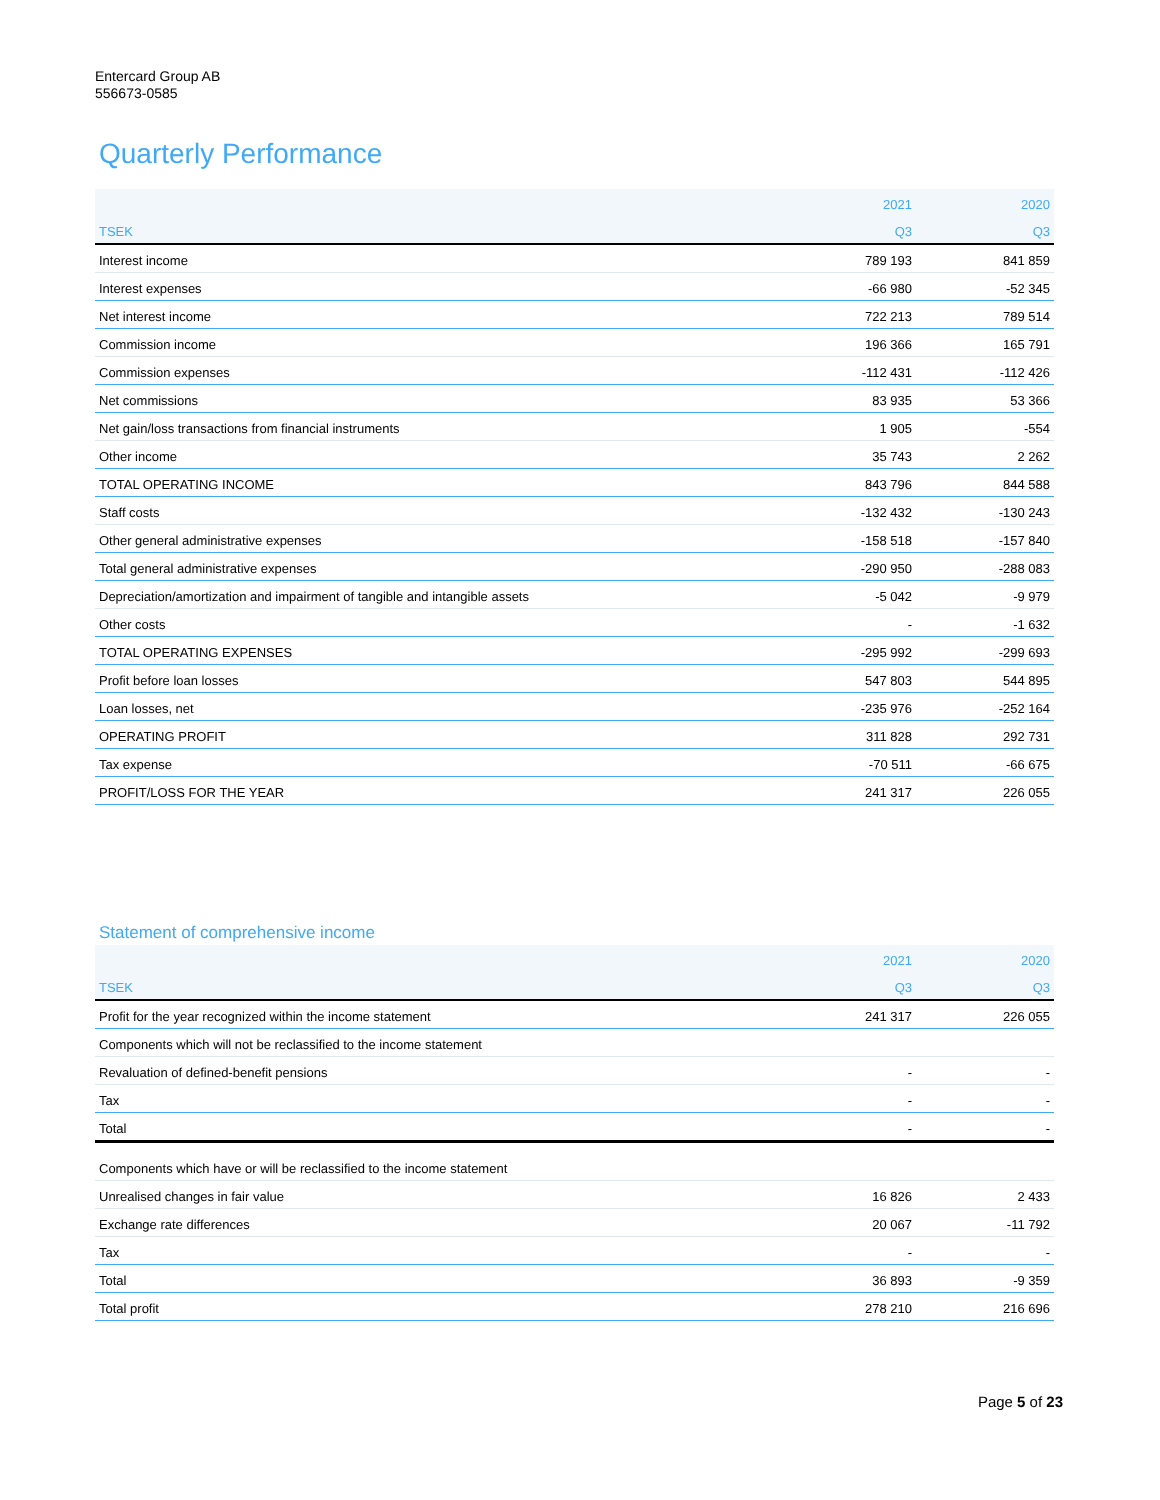Entercard Group AB
556673-0585
Quarterly Performance
| | 2021 | 2020 |
| --- | --- | --- |
| TSEK | Q3 | Q3 |
| Interest income | 789 193 | 841 859 |
| Interest expenses | -66 980 | -52 345 |
| Net interest income | 722 213 | 789 514 |
| Commission income | 196 366 | 165 791 |
| Commission expenses | -112 431 | -112 426 |
| Net commissions | 83 935 | 53 366 |
| Net gain/loss transactions from financial instruments | 1 905 | -554 |
| Other income | 35 743 | 2 262 |
| TOTAL OPERATING INCOME | 843 796 | 844 588 |
| Staff costs | -132 432 | -130 243 |
| Other general administrative expenses | -158 518 | -157 840 |
| Total general administrative expenses | -290 950 | -288 083 |
| Depreciation/amortization and impairment of tangible and intangible assets | -5 042 | -9 979 |
| Other costs | - | -1 632 |
| TOTAL OPERATING EXPENSES | -295 992 | -299 693 |
| Profit before loan losses | 547 803 | 544 895 |
| Loan losses, net | -235 976 | -252 164 |
| OPERATING PROFIT | 311 828 | 292 731 |
| Tax expense | -70 511 | -66 675 |
| PROFIT/LOSS FOR THE YEAR | 241 317 | 226 055 |
Statement of comprehensive income
| | 2021 | 2020 |
| --- | --- | --- |
| TSEK | Q3 | Q3 |
| Profit for the year recognized within the income statement | 241 317 | 226 055 |
| Components which will not be reclassified to the income statement | | |
| Revaluation of defined-benefit pensions | - | - |
| Tax | - | - |
| Total | - | - |
| Components which have or will be reclassified to the income statement | | |
| Unrealised changes in fair value | 16 826 | 2 433 |
| Exchange rate differences | 20 067 | -11 792 |
| Tax | - | - |
| Total | 36 893 | -9 359 |
| Total profit | 278 210 | 216 696 |
Page 5 of 23